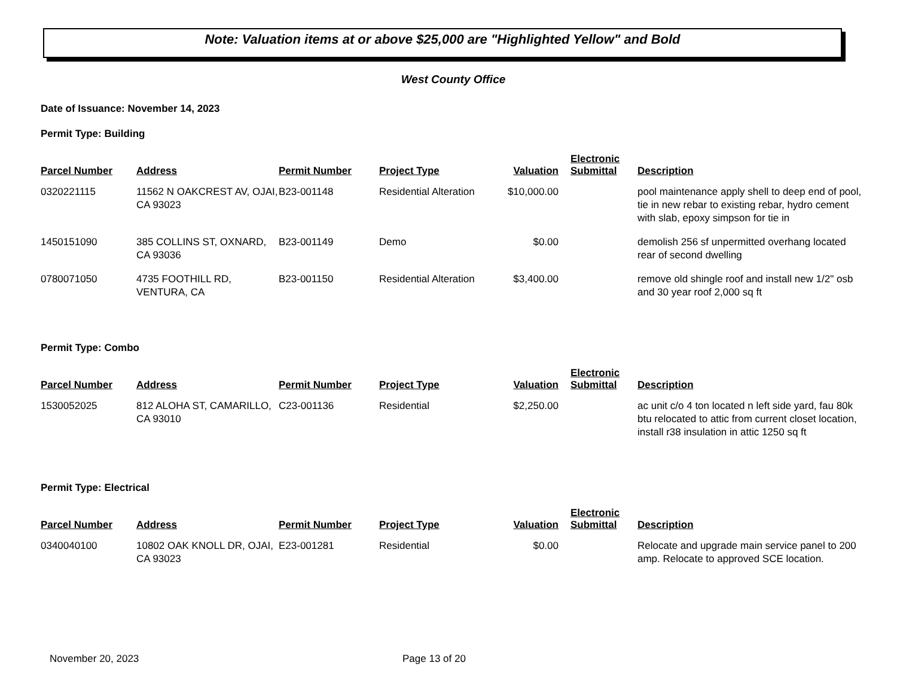Note: Valuation items at or above $25,000 are "Highlighted Yellow" and Bold
West County Office
Date of Issuance: November 14, 2023
Permit Type: Building
| Parcel Number | Address | Permit Number | Project Type | Valuation | Electronic Submittal | Description |
| --- | --- | --- | --- | --- | --- | --- |
| 0320221115 | 11562 N OAKCREST AV, OJAI, CA 93023 | B23-001148 | Residential Alteration | $10,000.00 | | pool maintenance apply shell to deep end of pool, tie in new rebar to existing rebar, hydro cement with slab, epoxy simpson for tie in |
| 1450151090 | 385 COLLINS ST, OXNARD, CA 93036 | B23-001149 | Demo | $0.00 | | demolish 256 sf unpermitted overhang located rear of second dwelling |
| 0780071050 | 4735 FOOTHILL RD, VENTURA, CA | B23-001150 | Residential Alteration | $3,400.00 | | remove old shingle roof and install new 1/2" osb and 30 year roof 2,000 sq ft |
Permit Type: Combo
| Parcel Number | Address | Permit Number | Project Type | Valuation | Electronic Submittal | Description |
| --- | --- | --- | --- | --- | --- | --- |
| 1530052025 | 812 ALOHA ST, CAMARILLO, CA 93010 | C23-001136 | Residential | $2,250.00 | | ac unit c/o 4 ton located n left side yard, fau 80k btu relocated to attic from current closet location, install r38 insulation in attic 1250 sq ft |
Permit Type: Electrical
| Parcel Number | Address | Permit Number | Project Type | Valuation | Electronic Submittal | Description |
| --- | --- | --- | --- | --- | --- | --- |
| 0340040100 | 10802 OAK KNOLL DR, OJAI, CA 93023 | E23-001281 | Residential | $0.00 | | Relocate and upgrade main service panel to 200 amp. Relocate to approved SCE location. |
November 20, 2023 Page 13 of 20